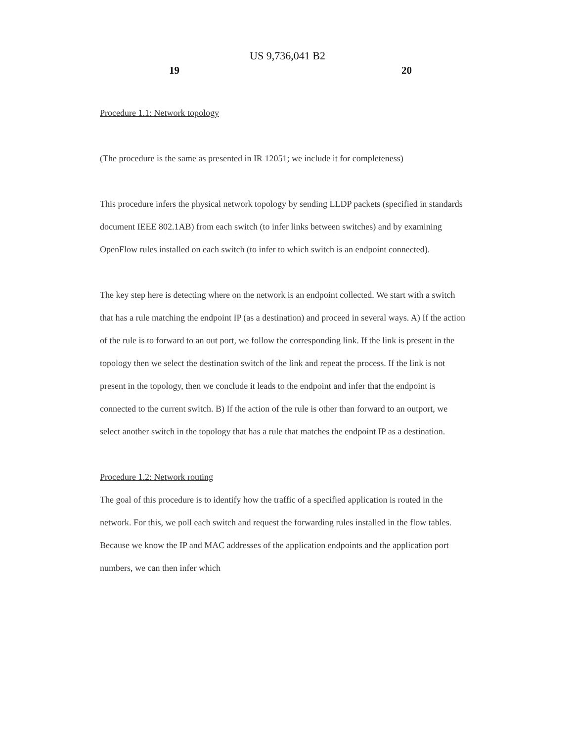US 9,736,041 B2
19 20
Procedure 1.1: Network topology
(The procedure is the same as presented in IR 12051; we include it for completeness)
This procedure infers the physical network topology by sending LLDP packets (specified in standards document IEEE 802.1AB) from each switch (to infer links between switches) and by examining OpenFlow rules installed on each switch (to infer to which switch is an endpoint connected).
The key step here is detecting where on the network is an endpoint collected. We start with a switch that has a rule matching the endpoint IP (as a destination) and proceed in several ways. A) If the action of the rule is to forward to an out port, we follow the corresponding link. If the link is present in the topology then we select the destination switch of the link and repeat the process. If the link is not present in the topology, then we conclude it leads to the endpoint and infer that the endpoint is connected to the current switch. B) If the action of the rule is other than forward to an outport, we select another switch in the topology that has a rule that matches the endpoint IP as a destination.
Procedure 1.2: Network routing
The goal of this procedure is to identify how the traffic of a specified application is routed in the network. For this, we poll each switch and request the forwarding rules installed in the flow tables. Because we know the IP and MAC addresses of the application endpoints and the application port numbers, we can then infer which